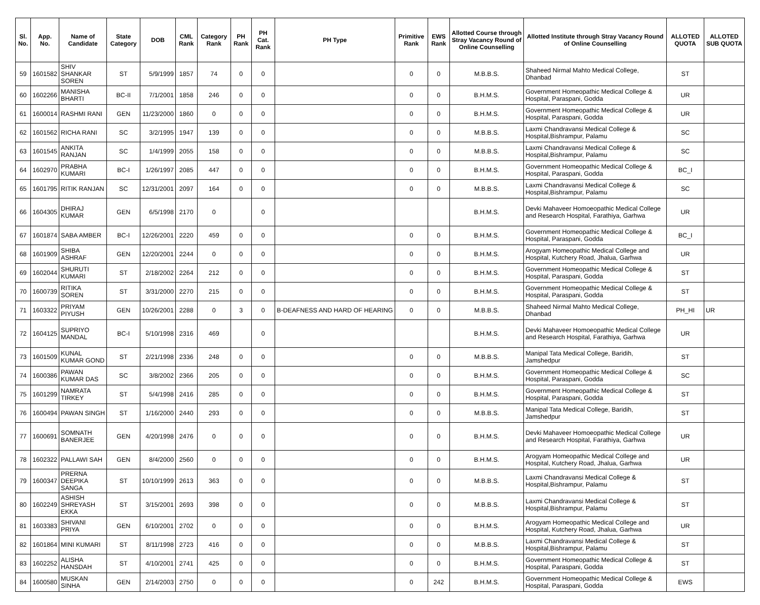| Sl. No. | App. No. | Name of Candidate | State Category | DOB | CML Rank | Category Rank | PH Rank | PH Cat. Rank | PH Type | Primitive Rank | EWS Rank | Allotted Course through Stray Vacancy Round of Online Counselling | Allotted Institute through Stray Vacancy Round of Online Counselling | ALLOTED QUOTA | ALLOTED SUB QUOTA |
| --- | --- | --- | --- | --- | --- | --- | --- | --- | --- | --- | --- | --- | --- | --- | --- |
| 59 | 1601582 | SHIV SHANKAR SOREN | ST | 5/9/1999 | 1857 | 74 | 0 | 0 | | 0 | 0 | M.B.B.S. | Shaheed Nirmal Mahto Medical College, Dhanbad | ST | |
| 60 | 1602266 | MANISHA BHARTI | BC-II | 7/1/2001 | 1858 | 246 | 0 | 0 | | 0 | 0 | B.H.M.S. | Government Homeopathic Medical College & Hospital, Paraspani, Godda | UR | |
| 61 | 1600014 | RASHMI RANI | GEN | 11/23/2000 | 1860 | 0 | 0 | 0 | | 0 | 0 | B.H.M.S. | Government Homeopathic Medical College & Hospital, Paraspani, Godda | UR | |
| 62 | 1601562 | RICHA RANI | SC | 3/2/1995 | 1947 | 139 | 0 | 0 | | 0 | 0 | M.B.B.S. | Laxmi Chandravansi Medical College & Hospital,Bishrampur, Palamu | SC | |
| 63 | 1601545 | ANKITA RANJAN | SC | 1/4/1999 | 2055 | 158 | 0 | 0 | | 0 | 0 | M.B.B.S. | Laxmi Chandravansi Medical College & Hospital,Bishrampur, Palamu | SC | |
| 64 | 1602970 | PRABHA KUMARI | BC-I | 1/26/1997 | 2085 | 447 | 0 | 0 | | 0 | 0 | B.H.M.S. | Government Homeopathic Medical College & Hospital, Paraspani, Godda | BC_I | |
| 65 | 1601795 | RITIK RANJAN | SC | 12/31/2001 | 2097 | 164 | 0 | 0 | | 0 | 0 | M.B.B.S. | Laxmi Chandravansi Medical College & Hospital,Bishrampur, Palamu | SC | |
| 66 | 1604305 | DHIRAJ KUMAR | GEN | 6/5/1998 | 2170 | 0 | | 0 | | | | B.H.M.S. | Devki Mahaveer Homoeopathic Medical College and Research Hospital, Farathiya, Garhwa | UR | |
| 67 | 1601874 | SABA AMBER | BC-I | 12/26/2001 | 2220 | 459 | 0 | 0 | | 0 | 0 | B.H.M.S. | Government Homeopathic Medical College & Hospital, Paraspani, Godda | BC_I | |
| 68 | 1601909 | SHIBA ASHRAF | GEN | 12/20/2001 | 2244 | 0 | 0 | 0 | | 0 | 0 | B.H.M.S. | Arogyam Homeopathic Medical College and Hospital, Kutchery Road, Jhalua, Garhwa | UR | |
| 69 | 1602044 | SHURUTI KUMARI | ST | 2/18/2002 | 2264 | 212 | 0 | 0 | | 0 | 0 | B.H.M.S. | Government Homeopathic Medical College & Hospital, Paraspani, Godda | ST | |
| 70 | 1600739 | RITIKA SOREN | ST | 3/31/2000 | 2270 | 215 | 0 | 0 | | 0 | 0 | B.H.M.S. | Government Homeopathic Medical College & Hospital, Paraspani, Godda | ST | |
| 71 | 1603322 | PRIYAM PIYUSH | GEN | 10/26/2001 | 2288 | 0 | 3 | 0 | B-DEAFNESS AND HARD OF HEARING | 0 | 0 | M.B.B.S. | Shaheed Nirmal Mahto Medical College, Dhanbad | PH_HI | UR |
| 72 | 1604125 | SUPRIYO MANDAL | BC-I | 5/10/1998 | 2316 | 469 | | 0 | | | | B.H.M.S. | Devki Mahaveer Homoeopathic Medical College and Research Hospital, Farathiya, Garhwa | UR | |
| 73 | 1601509 | KUNAL KUMAR GOND | ST | 2/21/1998 | 2336 | 248 | 0 | 0 | | 0 | 0 | M.B.B.S. | Manipal Tata Medical College, Baridih, Jamshedpur | ST | |
| 74 | 1600386 | PAWAN KUMAR DAS | SC | 3/8/2002 | 2366 | 205 | 0 | 0 | | 0 | 0 | B.H.M.S. | Government Homeopathic Medical College & Hospital, Paraspani, Godda | SC | |
| 75 | 1601299 | NAMRATA TIRKEY | ST | 5/4/1998 | 2416 | 285 | 0 | 0 | | 0 | 0 | B.H.M.S. | Government Homeopathic Medical College & Hospital, Paraspani, Godda | ST | |
| 76 | 1600494 | PAWAN SINGH | ST | 1/16/2000 | 2440 | 293 | 0 | 0 | | 0 | 0 | M.B.B.S. | Manipal Tata Medical College, Baridih, Jamshedpur | ST | |
| 77 | 1600691 | SOMNATH BANERJEE | GEN | 4/20/1998 | 2476 | 0 | 0 | 0 | | 0 | 0 | B.H.M.S. | Devki Mahaveer Homoeopathic Medical College and Research Hospital, Farathiya, Garhwa | UR | |
| 78 | 1602322 | PALLAWI SAH | GEN | 8/4/2000 | 2560 | 0 | 0 | 0 | | 0 | 0 | B.H.M.S. | Arogyam Homeopathic Medical College and Hospital, Kutchery Road, Jhalua, Garhwa | UR | |
| 79 | 1600347 | PRERNA DEEPIKA SANGA | ST | 10/10/1999 | 2613 | 363 | 0 | 0 | | 0 | 0 | M.B.B.S. | Laxmi Chandravansi Medical College & Hospital,Bishrampur, Palamu | ST | |
| 80 | 1602249 | ASHISH SHREYASH EKKA | ST | 3/15/2001 | 2693 | 398 | 0 | 0 | | 0 | 0 | M.B.B.S. | Laxmi Chandravansi Medical College & Hospital,Bishrampur, Palamu | ST | |
| 81 | 1603383 | SHIVANI PRIYA | GEN | 6/10/2001 | 2702 | 0 | 0 | 0 | | 0 | 0 | B.H.M.S. | Arogyam Homeopathic Medical College and Hospital, Kutchery Road, Jhalua, Garhwa | UR | |
| 82 | 1601864 | MINI KUMARI | ST | 8/11/1998 | 2723 | 416 | 0 | 0 | | 0 | 0 | M.B.B.S. | Laxmi Chandravansi Medical College & Hospital,Bishrampur, Palamu | ST | |
| 83 | 1602252 | ALISHA HANSDAH | ST | 4/10/2001 | 2741 | 425 | 0 | 0 | | 0 | 0 | B.H.M.S. | Government Homeopathic Medical College & Hospital, Paraspani, Godda | ST | |
| 84 | 1600580 | MUSKAN SINHA | GEN | 2/14/2003 | 2750 | 0 | 0 | 0 | | 0 | 242 | B.H.M.S. | Government Homeopathic Medical College & Hospital, Paraspani, Godda | EWS | |